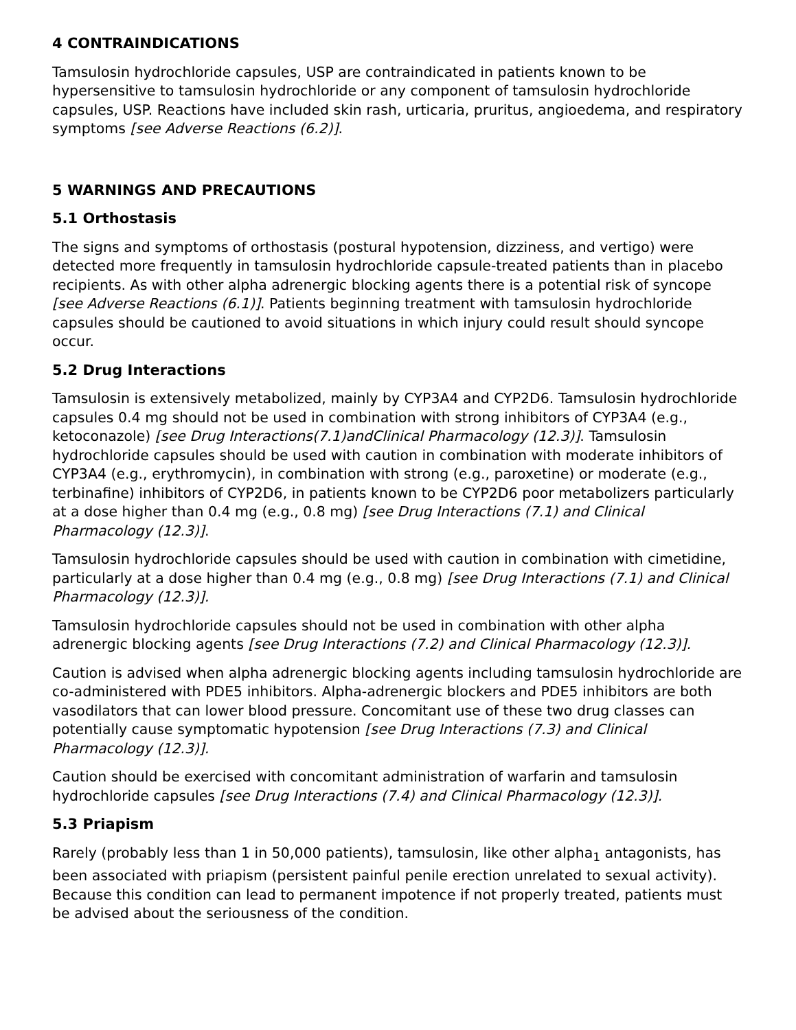4 CONTRAINDICATIONS
Tamsulosin hydrochloride capsules, USP are contraindicated in patients known to be hypersensitive to tamsulosin hydrochloride or any component of tamsulosin hydrochloride capsules, USP. Reactions have included skin rash, urticaria, pruritus, angioedema, and respiratory symptoms [see Adverse Reactions (6.2)].
5 WARNINGS AND PRECAUTIONS
5.1 Orthostasis
The signs and symptoms of orthostasis (postural hypotension, dizziness, and vertigo) were detected more frequently in tamsulosin hydrochloride capsule-treated patients than in placebo recipients. As with other alpha adrenergic blocking agents there is a potential risk of syncope [see Adverse Reactions (6.1)]. Patients beginning treatment with tamsulosin hydrochloride capsules should be cautioned to avoid situations in which injury could result should syncope occur.
5.2 Drug Interactions
Tamsulosin is extensively metabolized, mainly by CYP3A4 and CYP2D6. Tamsulosin hydrochloride capsules 0.4 mg should not be used in combination with strong inhibitors of CYP3A4 (e.g., ketoconazole) [see Drug Interactions(7.1)andClinical Pharmacology (12.3)]. Tamsulosin hydrochloride capsules should be used with caution in combination with moderate inhibitors of CYP3A4 (e.g., erythromycin), in combination with strong (e.g., paroxetine) or moderate (e.g., terbinafine) inhibitors of CYP2D6, in patients known to be CYP2D6 poor metabolizers particularly at a dose higher than 0.4 mg (e.g., 0.8 mg) [see Drug Interactions (7.1) and Clinical Pharmacology (12.3)].
Tamsulosin hydrochloride capsules should be used with caution in combination with cimetidine, particularly at a dose higher than 0.4 mg (e.g., 0.8 mg) [see Drug Interactions (7.1) and Clinical Pharmacology (12.3)].
Tamsulosin hydrochloride capsules should not be used in combination with other alpha adrenergic blocking agents [see Drug Interactions (7.2) and Clinical Pharmacology (12.3)].
Caution is advised when alpha adrenergic blocking agents including tamsulosin hydrochloride are co-administered with PDE5 inhibitors. Alpha-adrenergic blockers and PDE5 inhibitors are both vasodilators that can lower blood pressure. Concomitant use of these two drug classes can potentially cause symptomatic hypotension [see Drug Interactions (7.3) and Clinical Pharmacology (12.3)].
Caution should be exercised with concomitant administration of warfarin and tamsulosin hydrochloride capsules [see Drug Interactions (7.4) and Clinical Pharmacology (12.3)].
5.3 Priapism
Rarely (probably less than 1 in 50,000 patients), tamsulosin, like other alpha<sub>1</sub> antagonists, has been associated with priapism (persistent painful penile erection unrelated to sexual activity). Because this condition can lead to permanent impotence if not properly treated, patients must be advised about the seriousness of the condition.